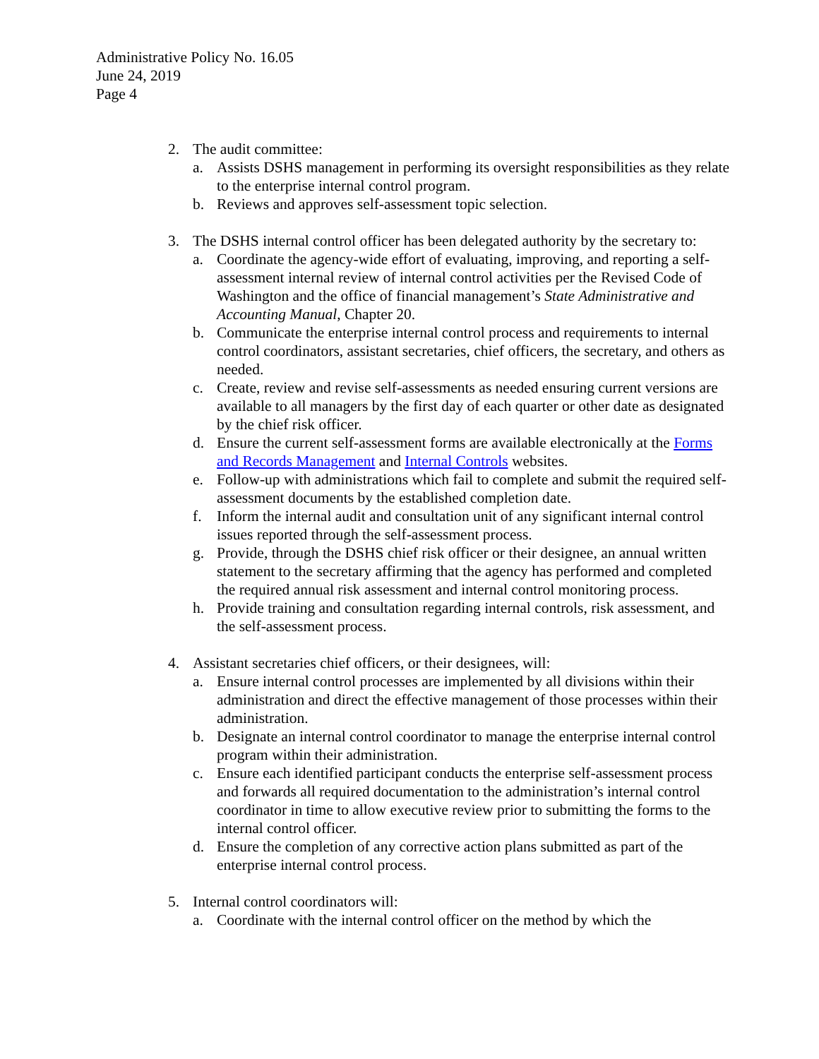Administrative Policy No. 16.05
June 24, 2019
Page 4
2. The audit committee:
a. Assists DSHS management in performing its oversight responsibilities as they relate to the enterprise internal control program.
b. Reviews and approves self-assessment topic selection.
3. The DSHS internal control officer has been delegated authority by the secretary to:
a. Coordinate the agency-wide effort of evaluating, improving, and reporting a self-assessment internal review of internal control activities per the Revised Code of Washington and the office of financial management’s State Administrative and Accounting Manual, Chapter 20.
b. Communicate the enterprise internal control process and requirements to internal control coordinators, assistant secretaries, chief officers, the secretary, and others as needed.
c. Create, review and revise self-assessments as needed ensuring current versions are available to all managers by the first day of each quarter or other date as designated by the chief risk officer.
d. Ensure the current self-assessment forms are available electronically at the Forms and Records Management and Internal Controls websites.
e. Follow-up with administrations which fail to complete and submit the required self-assessment documents by the established completion date.
f. Inform the internal audit and consultation unit of any significant internal control issues reported through the self-assessment process.
g. Provide, through the DSHS chief risk officer or their designee, an annual written statement to the secretary affirming that the agency has performed and completed the required annual risk assessment and internal control monitoring process.
h. Provide training and consultation regarding internal controls, risk assessment, and the self-assessment process.
4. Assistant secretaries chief officers, or their designees, will:
a. Ensure internal control processes are implemented by all divisions within their administration and direct the effective management of those processes within their administration.
b. Designate an internal control coordinator to manage the enterprise internal control program within their administration.
c. Ensure each identified participant conducts the enterprise self-assessment process and forwards all required documentation to the administration’s internal control coordinator in time to allow executive review prior to submitting the forms to the internal control officer.
d. Ensure the completion of any corrective action plans submitted as part of the enterprise internal control process.
5. Internal control coordinators will:
a. Coordinate with the internal control officer on the method by which the